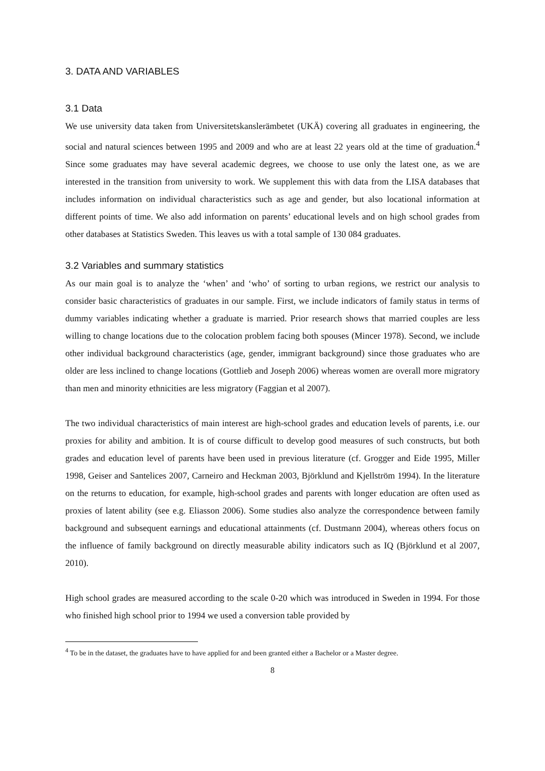3. DATA AND VARIABLES
3.1 Data
We use university data taken from Universitetskanslerämbetet (UKÄ) covering all graduates in engineering, the social and natural sciences between 1995 and 2009 and who are at least 22 years old at the time of graduation.<sup>4</sup> Since some graduates may have several academic degrees, we choose to use only the latest one, as we are interested in the transition from university to work. We supplement this with data from the LISA databases that includes information on individual characteristics such as age and gender, but also locational information at different points of time. We also add information on parents’ educational levels and on high school grades from other databases at Statistics Sweden. This leaves us with a total sample of 130 084 graduates.
3.2 Variables and summary statistics
As our main goal is to analyze the ‘when’ and ‘who’ of sorting to urban regions, we restrict our analysis to consider basic characteristics of graduates in our sample. First, we include indicators of family status in terms of dummy variables indicating whether a graduate is married. Prior research shows that married couples are less willing to change locations due to the colocation problem facing both spouses (Mincer 1978). Second, we include other individual background characteristics (age, gender, immigrant background) since those graduates who are older are less inclined to change locations (Gottlieb and Joseph 2006) whereas women are overall more migratory than men and minority ethnicities are less migratory (Faggian et al 2007).
The two individual characteristics of main interest are high-school grades and education levels of parents, i.e. our proxies for ability and ambition. It is of course difficult to develop good measures of such constructs, but both grades and education level of parents have been used in previous literature (cf. Grogger and Eide 1995, Miller 1998, Geiser and Santelices 2007, Carneiro and Heckman 2003, Björklund and Kjellström 1994). In the literature on the returns to education, for example, high-school grades and parents with longer education are often used as proxies of latent ability (see e.g. Eliasson 2006). Some studies also analyze the correspondence between family background and subsequent earnings and educational attainments (cf. Dustmann 2004), whereas others focus on the influence of family background on directly measurable ability indicators such as IQ (Björklund et al 2007, 2010).
High school grades are measured according to the scale 0-20 which was introduced in Sweden in 1994. For those who finished high school prior to 1994 we used a conversion table provided by
<sup>4</sup> To be in the dataset, the graduates have to have applied for and been granted either a Bachelor or a Master degree.
8